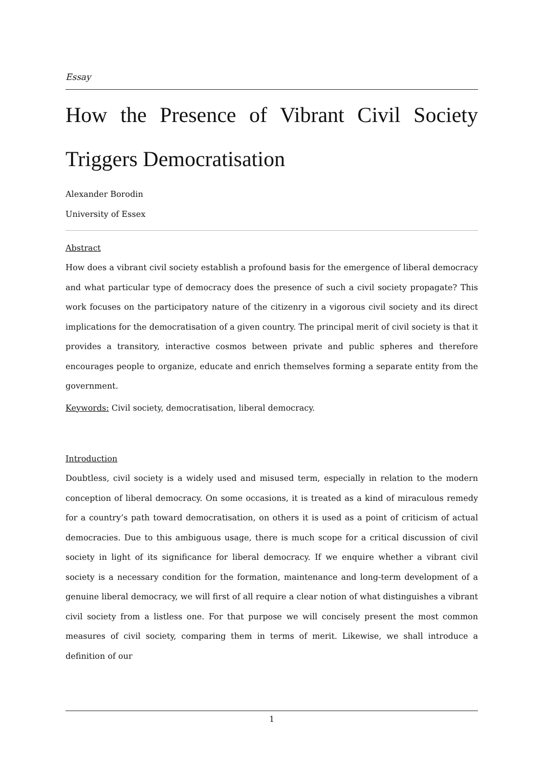Essay
How the Presence of Vibrant Civil Society Triggers Democratisation
Alexander Borodin
University of Essex
Abstract
How does a vibrant civil society establish a profound basis for the emergence of liberal democracy and what particular type of democracy does the presence of such a civil society propagate? This work focuses on the participatory nature of the citizenry in a vigorous civil society and its direct implications for the democratisation of a given country. The principal merit of civil society is that it provides a transitory, interactive cosmos between private and public spheres and therefore encourages people to organize, educate and enrich themselves forming a separate entity from the government.
Keywords: Civil society, democratisation, liberal democracy.
Introduction
Doubtless, civil society is a widely used and misused term, especially in relation to the modern conception of liberal democracy. On some occasions, it is treated as a kind of miraculous remedy for a country’s path toward democratisation, on others it is used as a point of criticism of actual democracies. Due to this ambiguous usage, there is much scope for a critical discussion of civil society in light of its significance for liberal democracy. If we enquire whether a vibrant civil society is a necessary condition for the formation, maintenance and long-term development of a genuine liberal democracy, we will first of all require a clear notion of what distinguishes a vibrant civil society from a listless one. For that purpose we will concisely present the most common measures of civil society, comparing them in terms of merit. Likewise, we shall introduce a definition of our
1